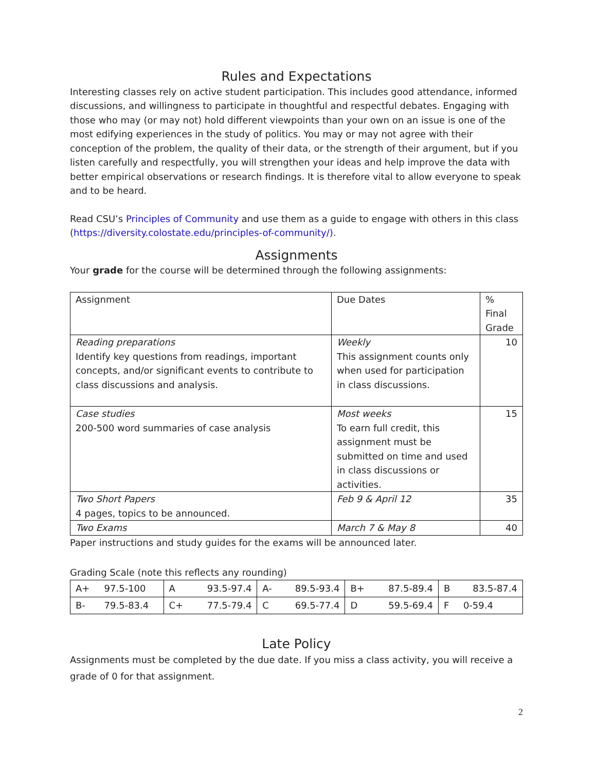Rules and Expectations
Interesting classes rely on active student participation. This includes good attendance, informed discussions, and willingness to participate in thoughtful and respectful debates. Engaging with those who may (or may not) hold different viewpoints than your own on an issue is one of the most edifying experiences in the study of politics. You may or may not agree with their conception of the problem, the quality of their data, or the strength of their argument, but if you listen carefully and respectfully, you will strengthen your ideas and help improve the data with better empirical observations or research findings. It is therefore vital to allow everyone to speak and to be heard.
Read CSU’s Principles of Community and use them as a guide to engage with others in this class (https://diversity.colostate.edu/principles-of-community/).
Assignments
Your grade for the course will be determined through the following assignments:
| Assignment | Due Dates | % Final Grade |
| --- | --- | --- |
| Reading preparations Identify key questions from readings, important concepts, and/or significant events to contribute to class discussions and analysis. | Weekly This assignment counts only when used for participation in class discussions. | 10 |
| Case studies 200-500 word summaries of case analysis | Most weeks To earn full credit, this assignment must be submitted on time and used in class discussions or activities. | 15 |
| Two Short Papers 4 pages, topics to be announced. | Feb 9 & April 12 | 35 |
| Two Exams | March 7 & May 8 | 40 |
Paper instructions and study guides for the exams will be announced later.
Grading Scale (note this reflects any rounding)
| A+ | 97.5-100 | A | 93.5-97.4 | A- | 89.5-93.4 | B+ | 87.5-89.4 | B | 83.5-87.4 |
| B- | 79.5-83.4 | C+ | 77.5-79.4 | C | 69.5-77.4 | D | 59.5-69.4 | F | 0-59.4 |
Late Policy
Assignments must be completed by the due date. If you miss a class activity, you will receive a grade of 0 for that assignment.
2